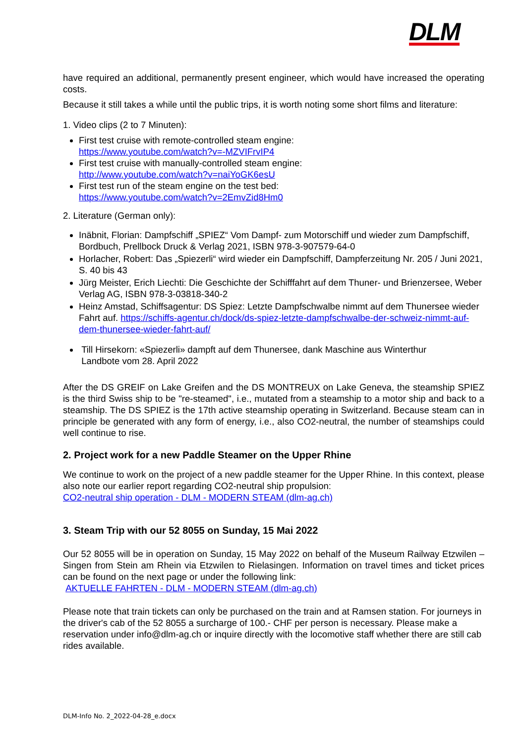DLM
have required an additional, permanently present engineer, which would have increased the operating costs.
Because it still takes a while until the public trips, it is worth noting some short films and literature:
1. Video clips (2 to 7 Minuten):
First test cruise with remote-controlled steam engine:
https://www.youtube.com/watch?v=-MZVIFrvIP4
First test cruise with manually-controlled steam engine:
http://www.youtube.com/watch?v=naiYoGK6esU
First test run of the steam engine on the test bed:
https://www.youtube.com/watch?v=2EmvZid8Hm0
2. Literature (German only):
Inäbnit, Florian: Dampfschiff „SPIEZ“ Vom Dampf- zum Motorschiff und wieder zum Dampfschiff, Bordbuch, Prellbock Druck & Verlag 2021, ISBN 978-3-907579-64-0
Horlacher, Robert: Das „Spiezerli“ wird wieder ein Dampfschiff, Dampferzeitung Nr. 205 / Juni 2021, S. 40 bis 43
Jürg Meister, Erich Liechti: Die Geschichte der Schifffahrt auf dem Thuner- und Brienzersee, Weber Verlag AG, ISBN 978-3-03818-340-2
Heinz Amstad, Schiffsagentur: DS Spiez: Letzte Dampfschwalbe nimmt auf dem Thunersee wieder Fahrt auf. https://schiffs-agentur.ch/dock/ds-spiez-letzte-dampfschwalbe-der-schweiz-nimmt-auf-dem-thunersee-wieder-fahrt-auf/
Till Hirsekorn: «Spiezerli» dampft auf dem Thunersee, dank Maschine aus Winterthur
Landbote vom 28. April 2022
After the DS GREIF on Lake Greifen and the DS MONTREUX on Lake Geneva, the steamship SPIEZ is the third Swiss ship to be "re-steamed", i.e., mutated from a steamship to a motor ship and back to a steamship. The DS SPIEZ is the 17th active steamship operating in Switzerland. Because steam can in principle be generated with any form of energy, i.e., also CO2-neutral, the number of steamships could well continue to rise.
2. Project work for a new Paddle Steamer on the Upper Rhine
We continue to work on the project of a new paddle steamer for the Upper Rhine. In this context, please also note our earlier report regarding CO2-neutral ship propulsion:
CO2-neutral ship operation - DLM - MODERN STEAM (dlm-ag.ch)
3. Steam Trip with our 52 8055 on Sunday, 15 Mai 2022
Our 52 8055 will be in operation on Sunday, 15 May 2022 on behalf of the Museum Railway Etzwilen – Singen from Stein am Rhein via Etzwilen to Rielasingen. Information on travel times and ticket prices can be found on the next page or under the following link:
AKTUELLE FAHRTEN - DLM - MODERN STEAM (dlm-ag.ch)
Please note that train tickets can only be purchased on the train and at Ramsen station. For journeys in the driver's cab of the 52 8055 a surcharge of 100.- CHF per person is necessary. Please make a reservation under info@dlm-ag.ch or inquire directly with the locomotive staff whether there are still cab rides available.
DLM-Info No. 2_2022-04-28_e.docx